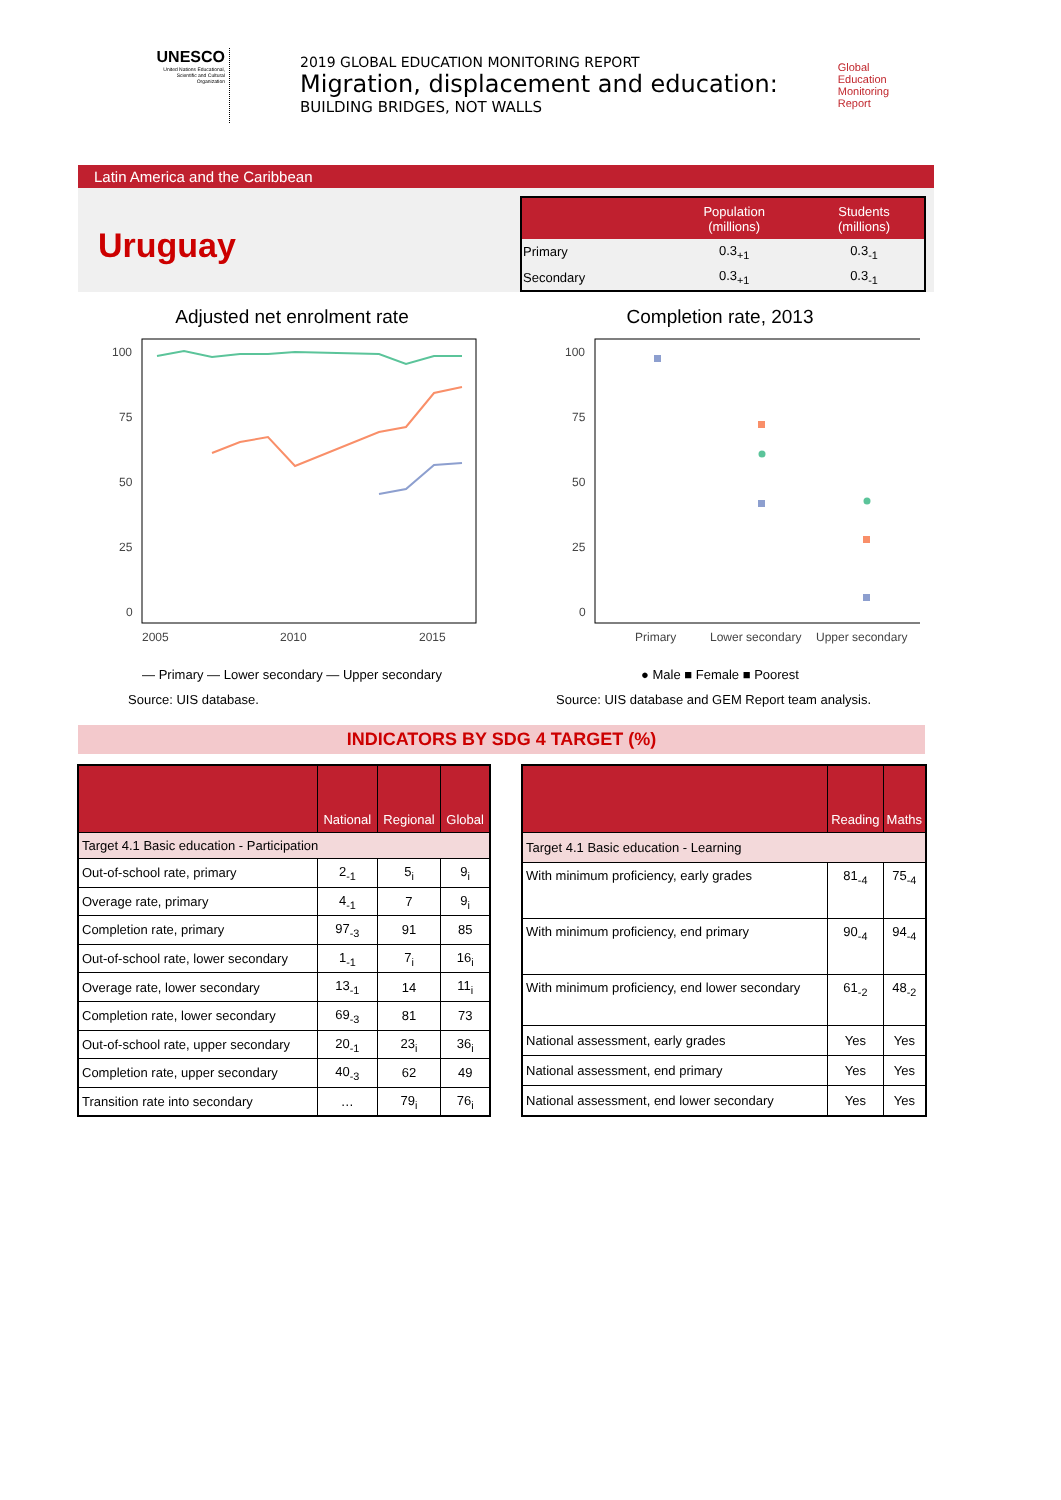UNESCO
United Nations Educational, Scientific and Cultural Organization
2019 GLOBAL EDUCATION MONITORING REPORT
Migration, displacement and education:
BUILDING BRIDGES, NOT WALLS
Global
Education
Monitoring
Report
Latin America and the Caribbean
Uruguay
| | Population (millions) | Students (millions) |
| --- | --- | --- |
| Primary | 0.3<sub>+1</sub> | 0.3<sub>-1</sub> |
| Secondary | 0.3<sub>+1</sub> | 0.3<sub>-1</sub> |
Adjusted net enrolment rate
100
75
50
25
0
2005
2010
2015
— Primary — Lower secondary — Upper secondary
Source: UIS database.
Completion rate, 2013
100
75
50
25
0
Primary
Lower secondary
Upper secondary
● Male ■ Female ■ Poorest
Source: UIS database and GEM Report team analysis.
INDICATORS BY SDG 4 TARGET (%)
| | National | Regional | Global |
| --- | --- | --- | --- |
| Target 4.1 Basic education - Participation | | | |
| Out-of-school rate, primary | 2<sub>-1</sub> | 5<sub>i</sub> | 9<sub>i</sub> |
| Overage rate, primary | 4<sub>-1</sub> | 7 | 9<sub>i</sub> |
| Completion rate, primary | 97<sub>-3</sub> | 91 | 85 |
| Out-of-school rate, lower secondary | 1<sub>-1</sub> | 7<sub>i</sub> | 16<sub>i</sub> |
| Overage rate, lower secondary | 13<sub>-1</sub> | 14 | 11<sub>i</sub> |
| Completion rate, lower secondary | 69<sub>-3</sub> | 81 | 73 |
| Out-of-school rate, upper secondary | 20<sub>-1</sub> | 23<sub>i</sub> | 36<sub>i</sub> |
| Completion rate, upper secondary | 40<sub>-3</sub> | 62 | 49 |
| Transition rate into secondary | … | 79<sub>i</sub> | 76<sub>i</sub> |
| | Reading | Maths |
| --- | --- | --- |
| Target 4.1 Basic education - Learning | | |
| With minimum proficiency, early grades | 81<sub>-4</sub> | 75<sub>-4</sub> |
| With minimum proficiency, end primary | 90<sub>-4</sub> | 94<sub>-4</sub> |
| With minimum proficiency, end lower secondary | 61<sub>-2</sub> | 48<sub>-2</sub> |
| National assessment, early grades | Yes | Yes |
| National assessment, end primary | Yes | Yes |
| National assessment, end lower secondary | Yes | Yes |